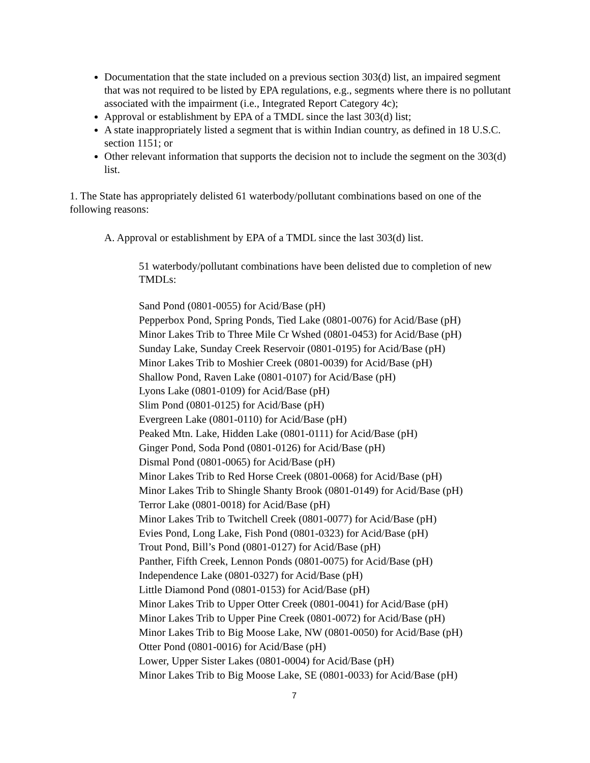Documentation that the state included on a previous section 303(d) list, an impaired segment that was not required to be listed by EPA regulations, e.g., segments where there is no pollutant associated with the impairment (i.e., Integrated Report Category 4c);
Approval or establishment by EPA of a TMDL since the last 303(d) list;
A state inappropriately listed a segment that is within Indian country, as defined in 18 U.S.C. section 1151; or
Other relevant information that supports the decision not to include the segment on the 303(d) list.
1. The State has appropriately delisted 61 waterbody/pollutant combinations based on one of the following reasons:
A. Approval or establishment by EPA of a TMDL since the last 303(d) list.
51 waterbody/pollutant combinations have been delisted due to completion of new TMDLs:
Sand Pond (0801-0055) for Acid/Base (pH)
Pepperbox Pond, Spring Ponds, Tied Lake (0801-0076) for Acid/Base (pH)
Minor Lakes Trib to Three Mile Cr Wshed (0801-0453) for Acid/Base (pH)
Sunday Lake, Sunday Creek Reservoir (0801-0195) for Acid/Base (pH)
Minor Lakes Trib to Moshier Creek (0801-0039) for Acid/Base (pH)
Shallow Pond, Raven Lake (0801-0107) for Acid/Base (pH)
Lyons Lake (0801-0109) for Acid/Base (pH)
Slim Pond (0801-0125) for Acid/Base (pH)
Evergreen Lake (0801-0110) for Acid/Base (pH)
Peaked Mtn. Lake, Hidden Lake (0801-0111) for Acid/Base (pH)
Ginger Pond, Soda Pond (0801-0126) for Acid/Base (pH)
Dismal Pond (0801-0065) for Acid/Base (pH)
Minor Lakes Trib to Red Horse Creek (0801-0068) for Acid/Base (pH)
Minor Lakes Trib to Shingle Shanty Brook (0801-0149) for Acid/Base (pH)
Terror Lake (0801-0018) for Acid/Base (pH)
Minor Lakes Trib to Twitchell Creek (0801-0077) for Acid/Base (pH)
Evies Pond, Long Lake, Fish Pond (0801-0323) for Acid/Base (pH)
Trout Pond, Bill’s Pond (0801-0127) for Acid/Base (pH)
Panther, Fifth Creek, Lennon Ponds (0801-0075) for Acid/Base (pH)
Independence Lake (0801-0327) for Acid/Base (pH)
Little Diamond Pond (0801-0153) for Acid/Base (pH)
Minor Lakes Trib to Upper Otter Creek (0801-0041) for Acid/Base (pH)
Minor Lakes Trib to Upper Pine Creek (0801-0072) for Acid/Base (pH)
Minor Lakes Trib to Big Moose Lake, NW (0801-0050) for Acid/Base (pH)
Otter Pond (0801-0016) for Acid/Base (pH)
Lower, Upper Sister Lakes (0801-0004) for Acid/Base (pH)
Minor Lakes Trib to Big Moose Lake, SE (0801-0033) for Acid/Base (pH)
7